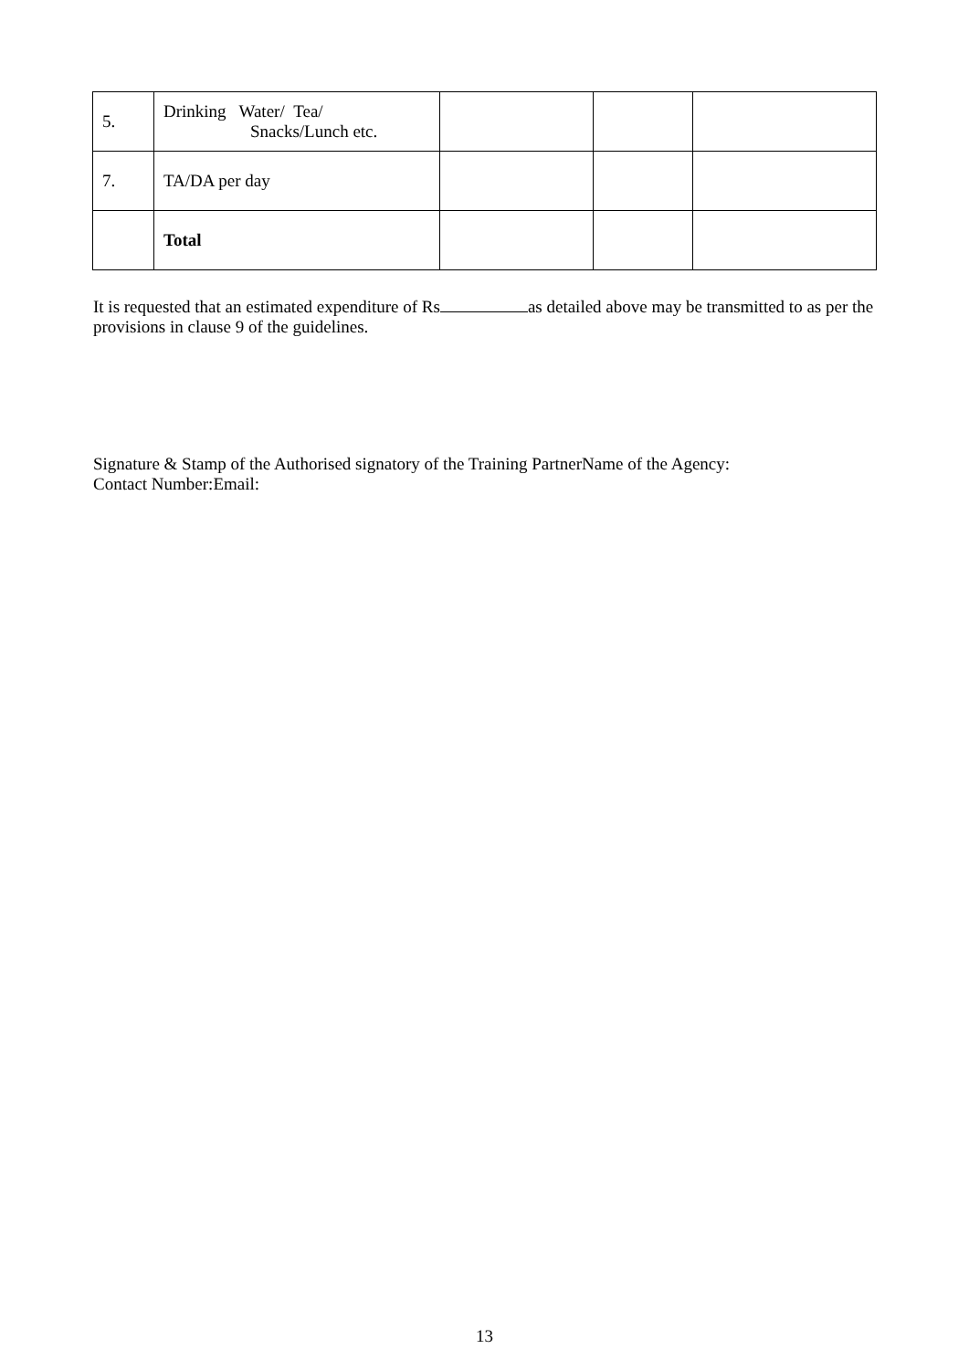| 5. | Drinking Water/ Tea/ Snacks/Lunch etc. | | | |
| 7. | TA/DA per day | | | |
| | Total | | | |
It is requested that an estimated expenditure of Rs as detailed above may be transmitted to as per the provisions in clause 9 of the guidelines.
Signature & Stamp of the Authorised signatory of the Training PartnerName of the Agency:
Contact Number:Email:
13